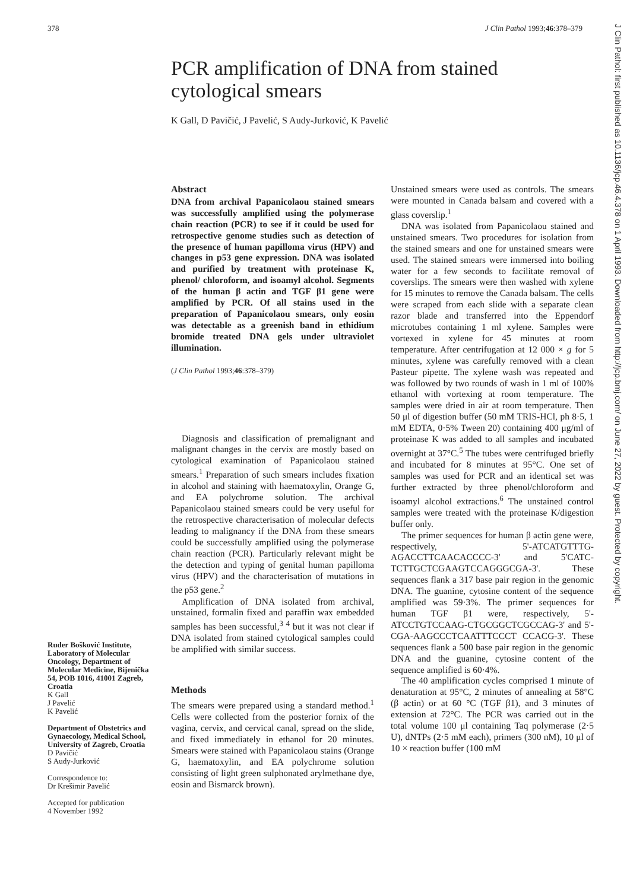378 J Clin Pathol 1993;46:378–379
PCR amplification of DNA from stained cytological smears
K Gall, D Pavičić, J Pavelić, S Audy-Jurković, K Pavelić
J Clin Pathol: first published as 10.1136/jcp.46.4.378 on 1 April 1993. Downloaded from http://jcp.bmj.com/ on June 27, 2022 by guest. Protected by copyright.
Ruder Bošković Institute, Laboratory of Molecular Oncology, Department of Molecular Medicine, Bijenička 54, POB 1016, 41001 Zagreb, Croatia
K Gall
J Pavelić
K Pavelić
Department of Obstetrics and Gynaecology, Medical School, University of Zagreb, Croatia
D Pavičić
S Audy-Jurković
Correspondence to:
Dr Krešimir Pavelić
Accepted for publication
4 November 1992
Abstract
DNA from archival Papanicolaou stained smears was successfully amplified using the polymerase chain reaction (PCR) to see if it could be used for retrospective genome studies such as detection of the presence of human papilloma virus (HPV) and changes in p53 gene expression. DNA was isolated and purified by treatment with proteinase K, phenol/ chloroform, and isoamyl alcohol. Segments of the human β actin and TGF β1 gene were amplified by PCR. Of all stains used in the preparation of Papanicolaou smears, only eosin was detectable as a greenish band in ethidium bromide treated DNA gels under ultraviolet illumination.
(J Clin Pathol 1993;46:378–379)
Diagnosis and classification of premalignant and malignant changes in the cervix are mostly based on cytological examination of Papanicolaou stained smears.<sup>1</sup> Preparation of such smears includes fixation in alcohol and staining with haematoxylin, Orange G, and EA polychrome solution. The archival Papanicolaou stained smears could be very useful for the retrospective characterisation of molecular defects leading to malignancy if the DNA from these smears could be successfully amplified using the polymerase chain reaction (PCR). Particularly relevant might be the detection and typing of genital human papilloma virus (HPV) and the characterisation of mutations in the p53 gene.<sup>2</sup>
Amplification of DNA isolated from archival, unstained, formalin fixed and paraffin wax embedded samples has been successful,<sup>3 4</sup> but it was not clear if DNA isolated from stained cytological samples could be amplified with similar success.
Methods
The smears were prepared using a standard method.<sup>1</sup> Cells were collected from the posterior fornix of the vagina, cervix, and cervical canal, spread on the slide, and fixed immediately in ethanol for 20 minutes. Smears were stained with Papanicolaou stains (Orange G, haematoxylin, and EA polychrome solution consisting of light green sulphonated arylmethane dye, eosin and Bismarck brown).
Unstained smears were used as controls. The smears were mounted in Canada balsam and covered with a glass coverslip.<sup>1</sup>
DNA was isolated from Papanicolaou stained and unstained smears. Two procedures for isolation from the stained smears and one for unstained smears were used. The stained smears were immersed into boiling water for a few seconds to facilitate removal of coverslips. The smears were then washed with xylene for 15 minutes to remove the Canada balsam. The cells were scraped from each slide with a separate clean razor blade and transferred into the Eppendorf microtubes containing 1 ml xylene. Samples were vortexed in xylene for 45 minutes at room temperature. After centrifugation at 12 000 × g for 5 minutes, xylene was carefully removed with a clean Pasteur pipette. The xylene wash was repeated and was followed by two rounds of wash in 1 ml of 100% ethanol with vortexing at room temperature. The samples were dried in air at room temperature. Then 50 μl of digestion buffer (50 mM TRIS-HCl, ph 8·5, 1 mM EDTA, 0·5% Tween 20) containing 400 μg/ml of proteinase K was added to all samples and incubated overnight at 37°C.<sup>5</sup> The tubes were centrifuged briefly and incubated for 8 minutes at 95°C. One set of samples was used for PCR and an identical set was further extracted by three phenol/chloroform and isoamyl alcohol extractions.<sup>6</sup> The unstained control samples were treated with the proteinase K/digestion buffer only.
The primer sequences for human β actin gene were, respectively, 5'-ATCATGTTTG-AGACCTTCAACACCCC-3' and 5'CATC-TCTTGCTCGAAGTCCAGGGCGA-3'. These sequences flank a 317 base pair region in the genomic DNA. The guanine, cytosine content of the sequence amplified was 59·3%. The primer sequences for human TGF β1 were, respectively, 5'-ATCCTGTCCAAG-CTGCGGCTCGCCAG-3' and 5'-CGA-AAGCCCTCAATTTCCCT CCACG-3'. These sequences flank a 500 base pair region in the genomic DNA and the guanine, cytosine content of the sequence amplified is 60·4%.
The 40 amplification cycles comprised 1 minute of denaturation at 95°C, 2 minutes of annealing at 58°C (β actin) or at 60 °C (TGF β1), and 3 minutes of extension at 72°C. The PCR was carried out in the total volume 100 μl containing Taq polymerase (2·5 U), dNTPs (2·5 mM each), primers (300 nM), 10 μl of 10 × reaction buffer (100 mM